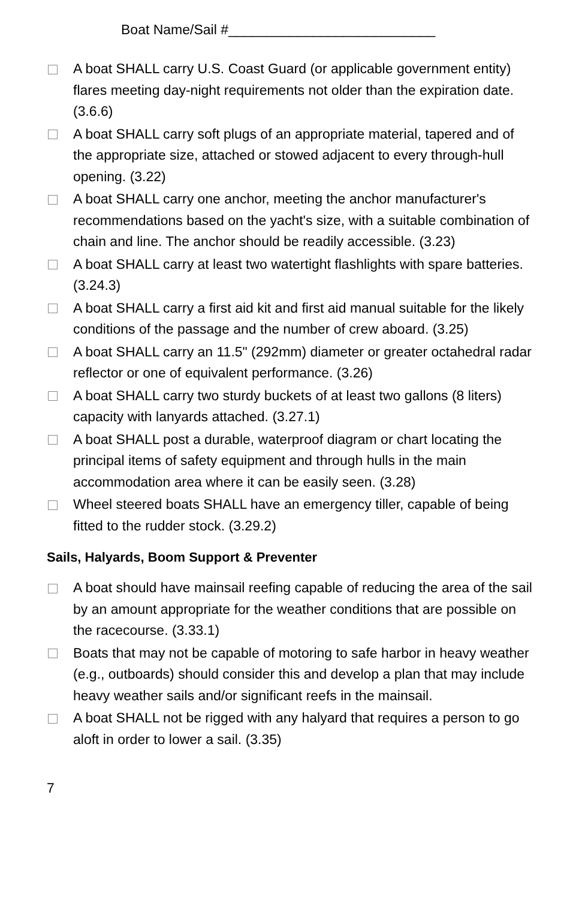Boat Name/Sail #___________________________
A boat SHALL carry U.S. Coast Guard (or applicable government entity) flares meeting day-night requirements not older than the expiration date. (3.6.6)
A boat SHALL carry soft plugs of an appropriate material, tapered and of the appropriate size, attached or stowed adjacent to every through-hull opening. (3.22)
A boat SHALL carry one anchor, meeting the anchor manufacturer's recommendations based on the yacht's size, with a suitable combination of chain and line. The anchor should be readily accessible. (3.23)
A boat SHALL carry at least two watertight flashlights with spare batteries. (3.24.3)
A boat SHALL carry a first aid kit and first aid manual suitable for the likely conditions of the passage and the number of crew aboard. (3.25)
A boat SHALL carry an 11.5" (292mm) diameter or greater octahedral radar reflector or one of equivalent performance. (3.26)
A boat SHALL carry two sturdy buckets of at least two gallons (8 liters) capacity with lanyards attached. (3.27.1)
A boat SHALL post a durable, waterproof diagram or chart locating the principal items of safety equipment and through hulls in the main accommodation area where it can be easily seen. (3.28)
Wheel steered boats SHALL have an emergency tiller, capable of being fitted to the rudder stock. (3.29.2)
Sails, Halyards, Boom Support & Preventer
A boat should have mainsail reefing capable of reducing the area of the sail by an amount appropriate for the weather conditions that are possible on the racecourse. (3.33.1)
Boats that may not be capable of motoring to safe harbor in heavy weather (e.g., outboards) should consider this and develop a plan that may include heavy weather sails and/or significant reefs in the mainsail.
A boat SHALL not be rigged with any halyard that requires a person to go aloft in order to lower a sail. (3.35)
7